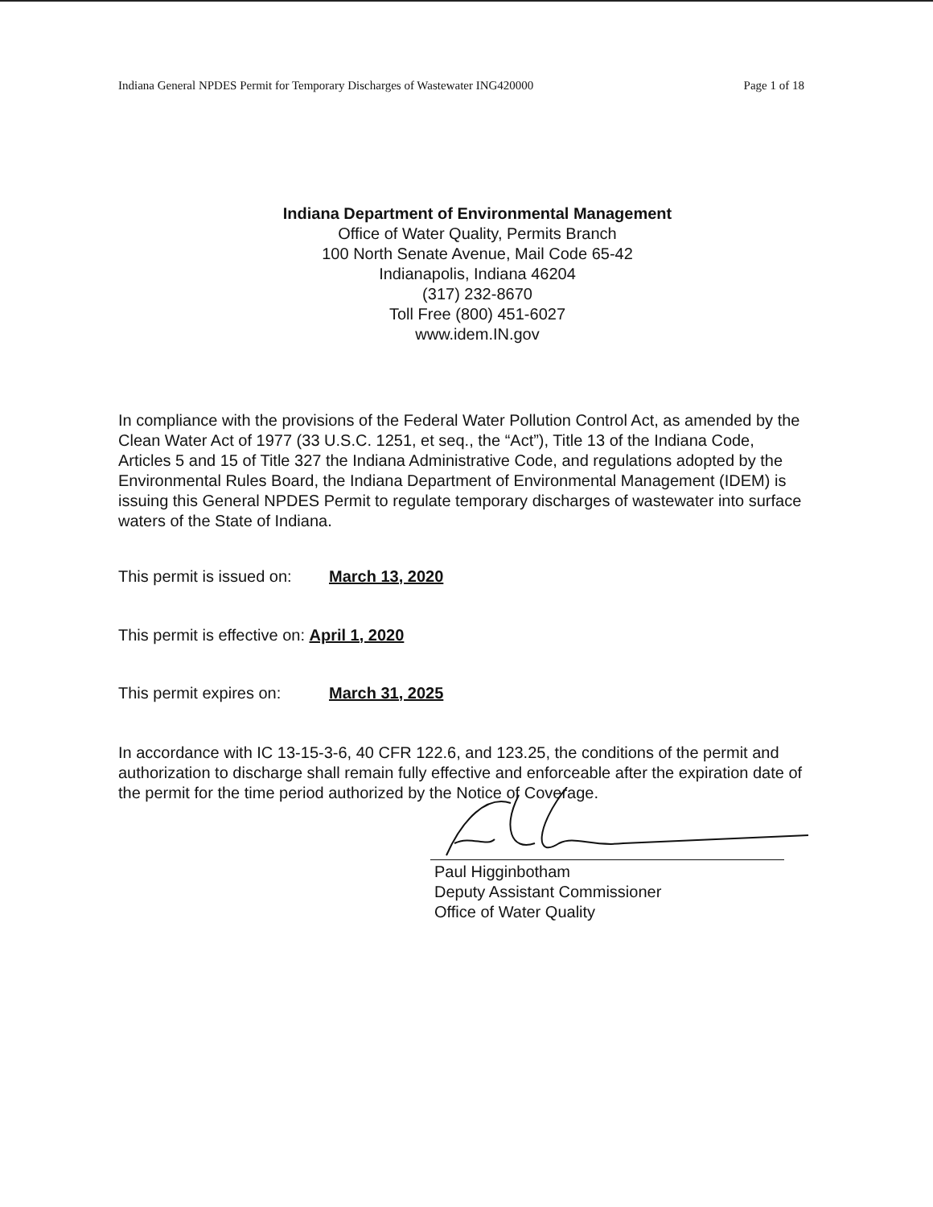Indiana General NPDES Permit for Temporary Discharges of Wastewater ING420000 Page 1 of 18
Indiana Department of Environmental Management
Office of Water Quality, Permits Branch
100 North Senate Avenue, Mail Code 65-42
Indianapolis, Indiana 46204
(317) 232-8670
Toll Free (800) 451-6027
www.idem.IN.gov
In compliance with the provisions of the Federal Water Pollution Control Act, as amended by the Clean Water Act of 1977 (33 U.S.C. 1251, et seq., the “Act”), Title 13 of the Indiana Code, Articles 5 and 15 of Title 327 the Indiana Administrative Code, and regulations adopted by the Environmental Rules Board, the Indiana Department of Environmental Management (IDEM) is issuing this General NPDES Permit to regulate temporary discharges of wastewater into surface waters of the State of Indiana.
This permit is issued on: March 13, 2020
This permit is effective on: April 1, 2020
This permit expires on: March 31, 2025
In accordance with IC 13-15-3-6, 40 CFR 122.6, and 123.25, the conditions of the permit and authorization to discharge shall remain fully effective and enforceable after the expiration date of the permit for the time period authorized by the Notice of Coverage.
Paul Higginbotham
Deputy Assistant Commissioner
Office of Water Quality